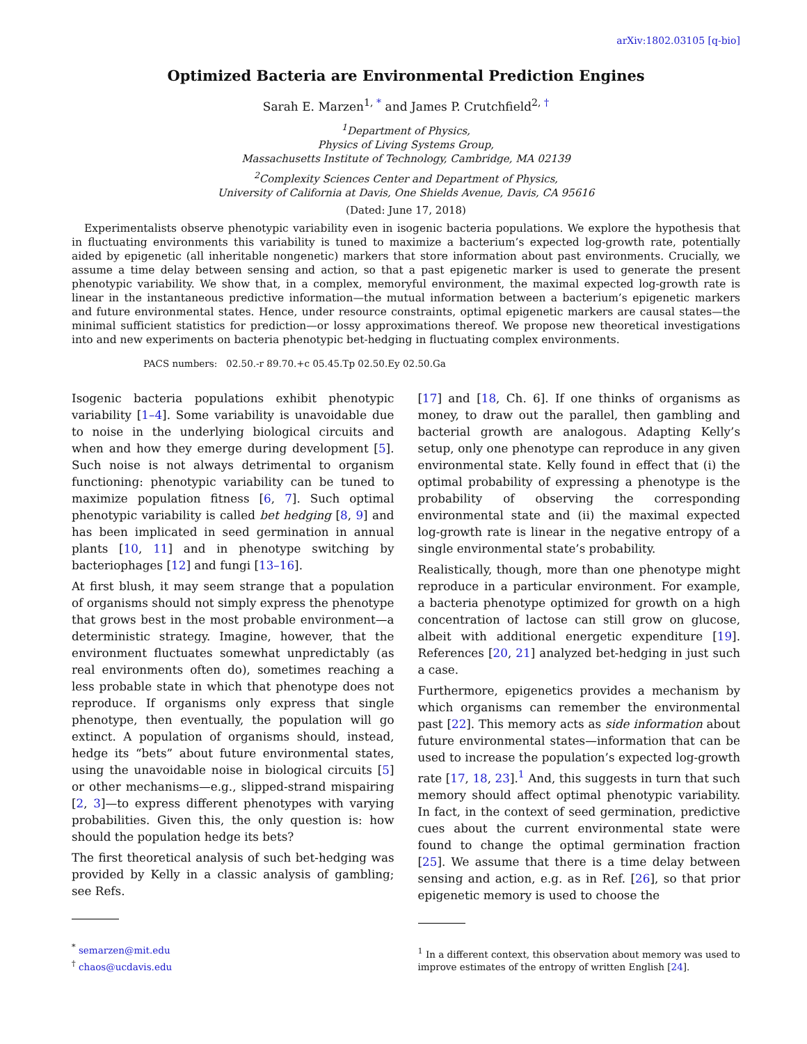arXiv:1802.03105 [q-bio]
Optimized Bacteria are Environmental Prediction Engines
Sarah E. Marzen<sup>1, *</sup> and James P. Crutchfield<sup>2, †</sup>
<sup>1</sup> Department of Physics,
Physics of Living Systems Group,
Massachusetts Institute of Technology, Cambridge, MA 02139
<sup>2</sup> Complexity Sciences Center and Department of Physics,
University of California at Davis, One Shields Avenue, Davis, CA 95616
(Dated: June 17, 2018)
Experimentalists observe phenotypic variability even in isogenic bacteria populations. We explore the hypothesis that in fluctuating environments this variability is tuned to maximize a bacterium’s expected log-growth rate, potentially aided by epigenetic (all inheritable nongenetic) markers that store information about past environments. Crucially, we assume a time delay between sensing and action, so that a past epigenetic marker is used to generate the present phenotypic variability. We show that, in a complex, memoryful environment, the maximal expected log-growth rate is linear in the instantaneous predictive information—the mutual information between a bacterium’s epigenetic markers and future environmental states. Hence, under resource constraints, optimal epigenetic markers are causal states—the minimal sufficient statistics for prediction—or lossy approximations thereof. We propose new theoretical investigations into and new experiments on bacteria phenotypic bet-hedging in fluctuating complex environments.
PACS numbers: 02.50.-r 89.70.+c 05.45.Tp 02.50.Ey 02.50.Ga
Isogenic bacteria populations exhibit phenotypic variability [1–4]. Some variability is unavoidable due to noise in the underlying biological circuits and when and how they emerge during development [5]. Such noise is not always detrimental to organism functioning: phenotypic variability can be tuned to maximize population fitness [6, 7]. Such optimal phenotypic variability is called bet hedging [8, 9] and has been implicated in seed germination in annual plants [10, 11] and in phenotype switching by bacteriophages [12] and fungi [13–16].
At first blush, it may seem strange that a population of organisms should not simply express the phenotype that grows best in the most probable environment—a deterministic strategy. Imagine, however, that the environment fluctuates somewhat unpredictably (as real environments often do), sometimes reaching a less probable state in which that phenotype does not reproduce. If organisms only express that single phenotype, then eventually, the population will go extinct. A population of organisms should, instead, hedge its “bets” about future environmental states, using the unavoidable noise in biological circuits [5] or other mechanisms—e.g., slipped-strand mispairing [2, 3]—to express different phenotypes with varying probabilities. Given this, the only question is: how should the population hedge its bets?
The first theoretical analysis of such bet-hedging was provided by Kelly in a classic analysis of gambling; see Refs.
<sup>*</sup> semarzen@mit.edu
<sup>†</sup> chaos@ucdavis.edu
[17] and [18, Ch. 6]. If one thinks of organisms as money, to draw out the parallel, then gambling and bacterial growth are analogous. Adapting Kelly’s setup, only one phenotype can reproduce in any given environmental state. Kelly found in effect that (i) the optimal probability of expressing a phenotype is the probability of observing the corresponding environmental state and (ii) the maximal expected log-growth rate is linear in the negative entropy of a single environmental state’s probability.
Realistically, though, more than one phenotype might reproduce in a particular environment. For example, a bacteria phenotype optimized for growth on a high concentration of lactose can still grow on glucose, albeit with additional energetic expenditure [19]. References [20, 21] analyzed bet-hedging in just such a case.
Furthermore, epigenetics provides a mechanism by which organisms can remember the environmental past [22]. This memory acts as side information about future environmental states—information that can be used to increase the population’s expected log-growth rate [17, 18, 23].<sup>1</sup> And, this suggests in turn that such memory should affect optimal phenotypic variability. In fact, in the context of seed germination, predictive cues about the current environmental state were found to change the optimal germination fraction [25]. We assume that there is a time delay between sensing and action, e.g. as in Ref. [26], so that prior epigenetic memory is used to choose the
<sup>1</sup> In a different context, this observation about memory was used to improve estimates of the entropy of written English [24].